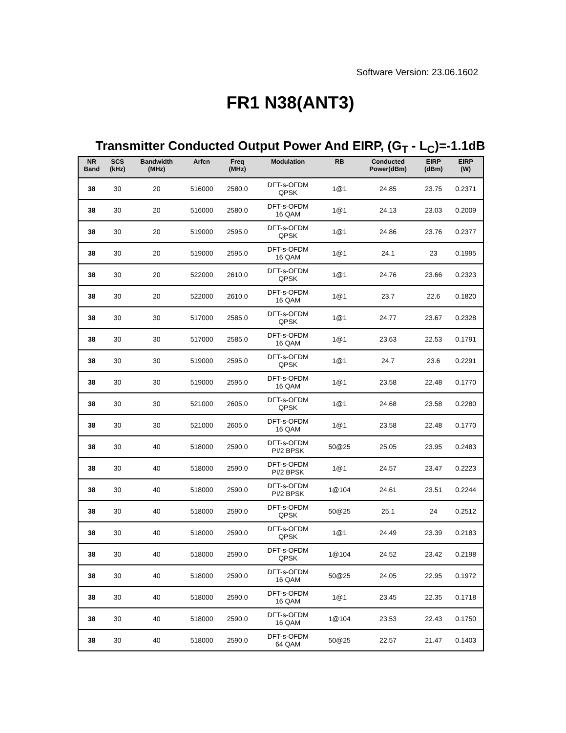Software Version: 23.06.1602
FR1 N38(ANT3)
Transmitter Conducted Output Power And EIRP, (G<sub>T</sub> - L<sub>C</sub>)=-1.1dB
| NR Band | SCS (kHz) | Bandwidth (MHz) | Arfcn | Freq (MHz) | Modulation | RB | Conducted Power(dBm) | EIRP (dBm) | EIRP (W) |
| --- | --- | --- | --- | --- | --- | --- | --- | --- | --- |
| 38 | 30 | 20 | 516000 | 2580.0 | DFT-s-OFDM QPSK | 1@1 | 24.85 | 23.75 | 0.2371 |
| 38 | 30 | 20 | 516000 | 2580.0 | DFT-s-OFDM 16 QAM | 1@1 | 24.13 | 23.03 | 0.2009 |
| 38 | 30 | 20 | 519000 | 2595.0 | DFT-s-OFDM QPSK | 1@1 | 24.86 | 23.76 | 0.2377 |
| 38 | 30 | 20 | 519000 | 2595.0 | DFT-s-OFDM 16 QAM | 1@1 | 24.1 | 23 | 0.1995 |
| 38 | 30 | 20 | 522000 | 2610.0 | DFT-s-OFDM QPSK | 1@1 | 24.76 | 23.66 | 0.2323 |
| 38 | 30 | 20 | 522000 | 2610.0 | DFT-s-OFDM 16 QAM | 1@1 | 23.7 | 22.6 | 0.1820 |
| 38 | 30 | 30 | 517000 | 2585.0 | DFT-s-OFDM QPSK | 1@1 | 24.77 | 23.67 | 0.2328 |
| 38 | 30 | 30 | 517000 | 2585.0 | DFT-s-OFDM 16 QAM | 1@1 | 23.63 | 22.53 | 0.1791 |
| 38 | 30 | 30 | 519000 | 2595.0 | DFT-s-OFDM QPSK | 1@1 | 24.7 | 23.6 | 0.2291 |
| 38 | 30 | 30 | 519000 | 2595.0 | DFT-s-OFDM 16 QAM | 1@1 | 23.58 | 22.48 | 0.1770 |
| 38 | 30 | 30 | 521000 | 2605.0 | DFT-s-OFDM QPSK | 1@1 | 24.68 | 23.58 | 0.2280 |
| 38 | 30 | 30 | 521000 | 2605.0 | DFT-s-OFDM 16 QAM | 1@1 | 23.58 | 22.48 | 0.1770 |
| 38 | 30 | 40 | 518000 | 2590.0 | DFT-s-OFDM PI/2 BPSK | 50@25 | 25.05 | 23.95 | 0.2483 |
| 38 | 30 | 40 | 518000 | 2590.0 | DFT-s-OFDM PI/2 BPSK | 1@1 | 24.57 | 23.47 | 0.2223 |
| 38 | 30 | 40 | 518000 | 2590.0 | DFT-s-OFDM PI/2 BPSK | 1@104 | 24.61 | 23.51 | 0.2244 |
| 38 | 30 | 40 | 518000 | 2590.0 | DFT-s-OFDM QPSK | 50@25 | 25.1 | 24 | 0.2512 |
| 38 | 30 | 40 | 518000 | 2590.0 | DFT-s-OFDM QPSK | 1@1 | 24.49 | 23.39 | 0.2183 |
| 38 | 30 | 40 | 518000 | 2590.0 | DFT-s-OFDM QPSK | 1@104 | 24.52 | 23.42 | 0.2198 |
| 38 | 30 | 40 | 518000 | 2590.0 | DFT-s-OFDM 16 QAM | 50@25 | 24.05 | 22.95 | 0.1972 |
| 38 | 30 | 40 | 518000 | 2590.0 | DFT-s-OFDM 16 QAM | 1@1 | 23.45 | 22.35 | 0.1718 |
| 38 | 30 | 40 | 518000 | 2590.0 | DFT-s-OFDM 16 QAM | 1@104 | 23.53 | 22.43 | 0.1750 |
| 38 | 30 | 40 | 518000 | 2590.0 | DFT-s-OFDM 64 QAM | 50@25 | 22.57 | 21.47 | 0.1403 |